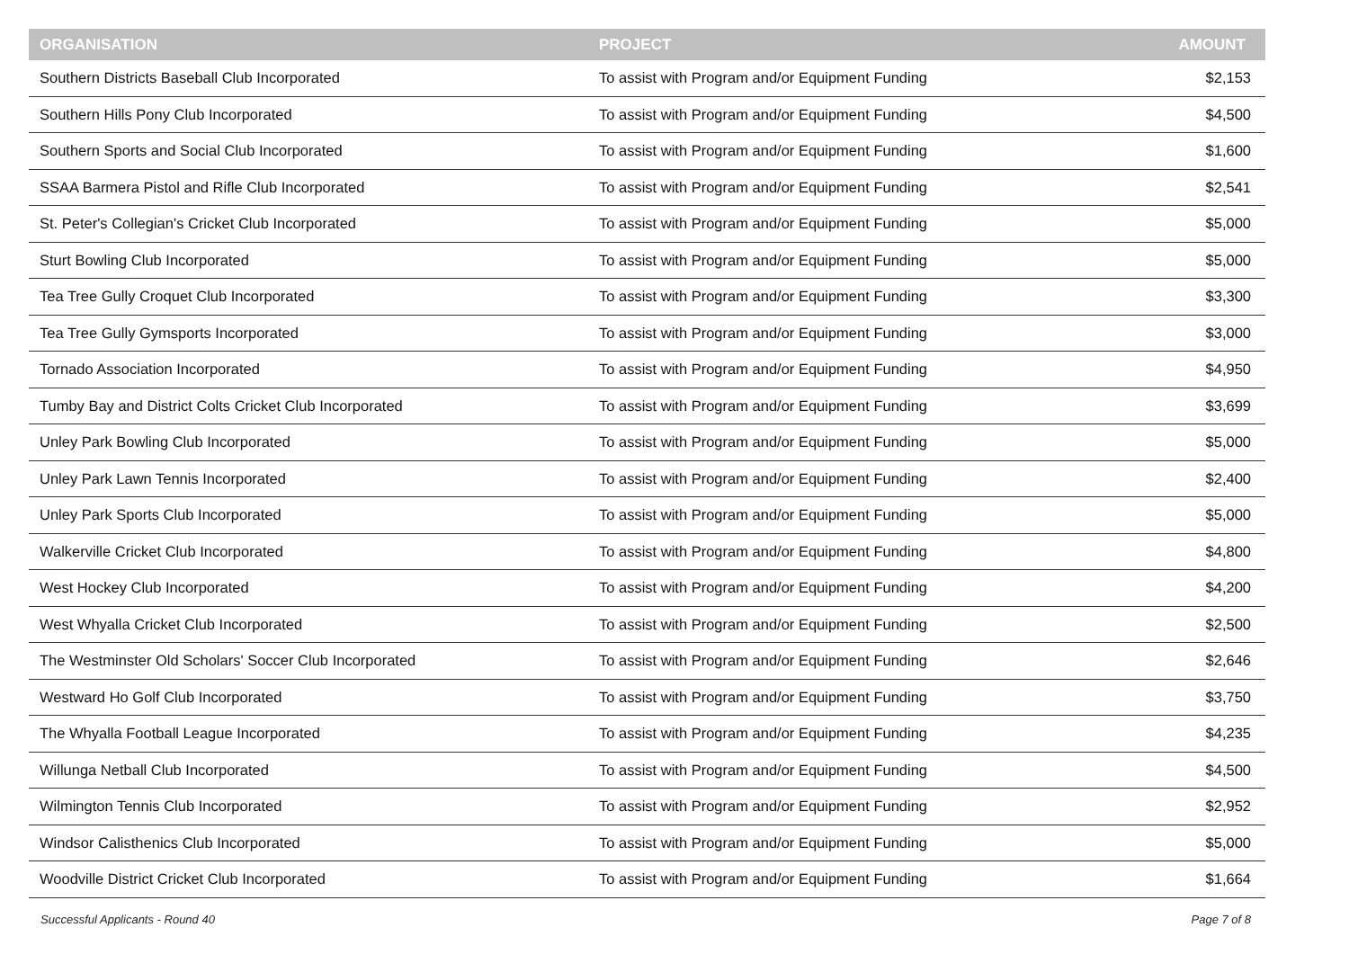| ORGANISATION | PROJECT | AMOUNT |
| --- | --- | --- |
| Southern Districts Baseball Club Incorporated | To assist with Program and/or Equipment Funding | $2,153 |
| Southern Hills Pony Club Incorporated | To assist with Program and/or Equipment Funding | $4,500 |
| Southern Sports and Social Club Incorporated | To assist with Program and/or Equipment Funding | $1,600 |
| SSAA Barmera Pistol and Rifle Club Incorporated | To assist with Program and/or Equipment Funding | $2,541 |
| St. Peter's Collegian's Cricket Club Incorporated | To assist with Program and/or Equipment Funding | $5,000 |
| Sturt Bowling Club Incorporated | To assist with Program and/or Equipment Funding | $5,000 |
| Tea Tree Gully Croquet Club Incorporated | To assist with Program and/or Equipment Funding | $3,300 |
| Tea Tree Gully Gymsports Incorporated | To assist with Program and/or Equipment Funding | $3,000 |
| Tornado Association Incorporated | To assist with Program and/or Equipment Funding | $4,950 |
| Tumby Bay and District Colts Cricket Club Incorporated | To assist with Program and/or Equipment Funding | $3,699 |
| Unley Park Bowling Club Incorporated | To assist with Program and/or Equipment Funding | $5,000 |
| Unley Park Lawn Tennis Incorporated | To assist with Program and/or Equipment Funding | $2,400 |
| Unley Park Sports Club Incorporated | To assist with Program and/or Equipment Funding | $5,000 |
| Walkerville Cricket Club Incorporated | To assist with Program and/or Equipment Funding | $4,800 |
| West Hockey Club Incorporated | To assist with Program and/or Equipment Funding | $4,200 |
| West Whyalla Cricket Club Incorporated | To assist with Program and/or Equipment Funding | $2,500 |
| The Westminster Old Scholars' Soccer Club Incorporated | To assist with Program and/or Equipment Funding | $2,646 |
| Westward Ho Golf Club Incorporated | To assist with Program and/or Equipment Funding | $3,750 |
| The Whyalla Football League Incorporated | To assist with Program and/or Equipment Funding | $4,235 |
| Willunga Netball Club Incorporated | To assist with Program and/or Equipment Funding | $4,500 |
| Wilmington Tennis Club Incorporated | To assist with Program and/or Equipment Funding | $2,952 |
| Windsor Calisthenics Club Incorporated | To assist with Program and/or Equipment Funding | $5,000 |
| Woodville District Cricket Club Incorporated | To assist with Program and/or Equipment Funding | $1,664 |
Successful Applicants - Round 40 Page 7 of 8